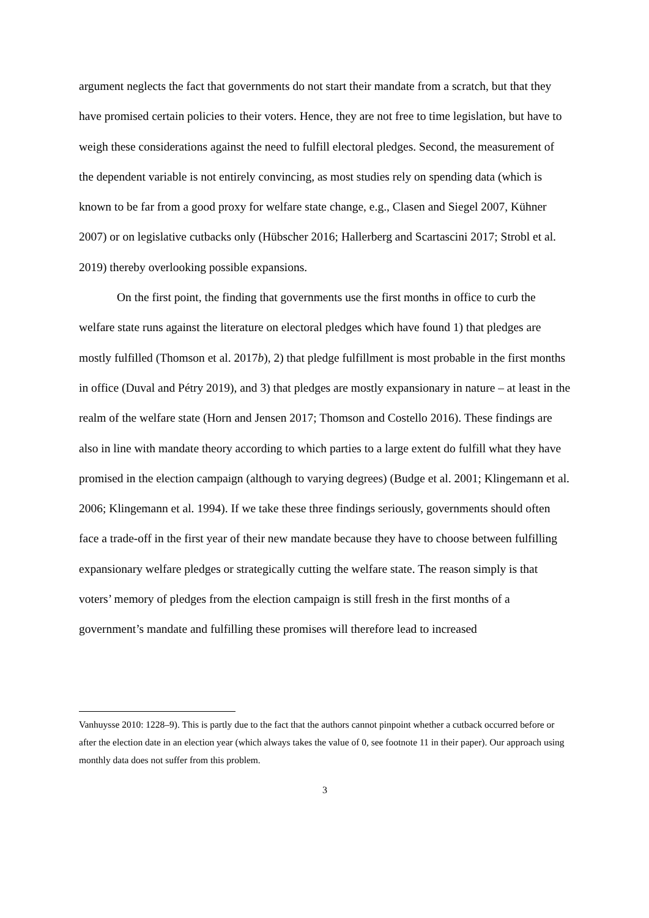argument neglects the fact that governments do not start their mandate from a scratch, but that they have promised certain policies to their voters. Hence, they are not free to time legislation, but have to weigh these considerations against the need to fulfill electoral pledges. Second, the measurement of the dependent variable is not entirely convincing, as most studies rely on spending data (which is known to be far from a good proxy for welfare state change, e.g., Clasen and Siegel 2007, Kühner 2007) or on legislative cutbacks only (Hübscher 2016; Hallerberg and Scartascini 2017; Strobl et al. 2019) thereby overlooking possible expansions.
On the first point, the finding that governments use the first months in office to curb the welfare state runs against the literature on electoral pledges which have found 1) that pledges are mostly fulfilled (Thomson et al. 2017b), 2) that pledge fulfillment is most probable in the first months in office (Duval and Pétry 2019), and 3) that pledges are mostly expansionary in nature – at least in the realm of the welfare state (Horn and Jensen 2017; Thomson and Costello 2016). These findings are also in line with mandate theory according to which parties to a large extent do fulfill what they have promised in the election campaign (although to varying degrees) (Budge et al. 2001; Klingemann et al. 2006; Klingemann et al. 1994). If we take these three findings seriously, governments should often face a trade-off in the first year of their new mandate because they have to choose between fulfilling expansionary welfare pledges or strategically cutting the welfare state. The reason simply is that voters’ memory of pledges from the election campaign is still fresh in the first months of a government’s mandate and fulfilling these promises will therefore lead to increased
Vanhuysse 2010: 1228–9). This is partly due to the fact that the authors cannot pinpoint whether a cutback occurred before or after the election date in an election year (which always takes the value of 0, see footnote 11 in their paper). Our approach using monthly data does not suffer from this problem.
3